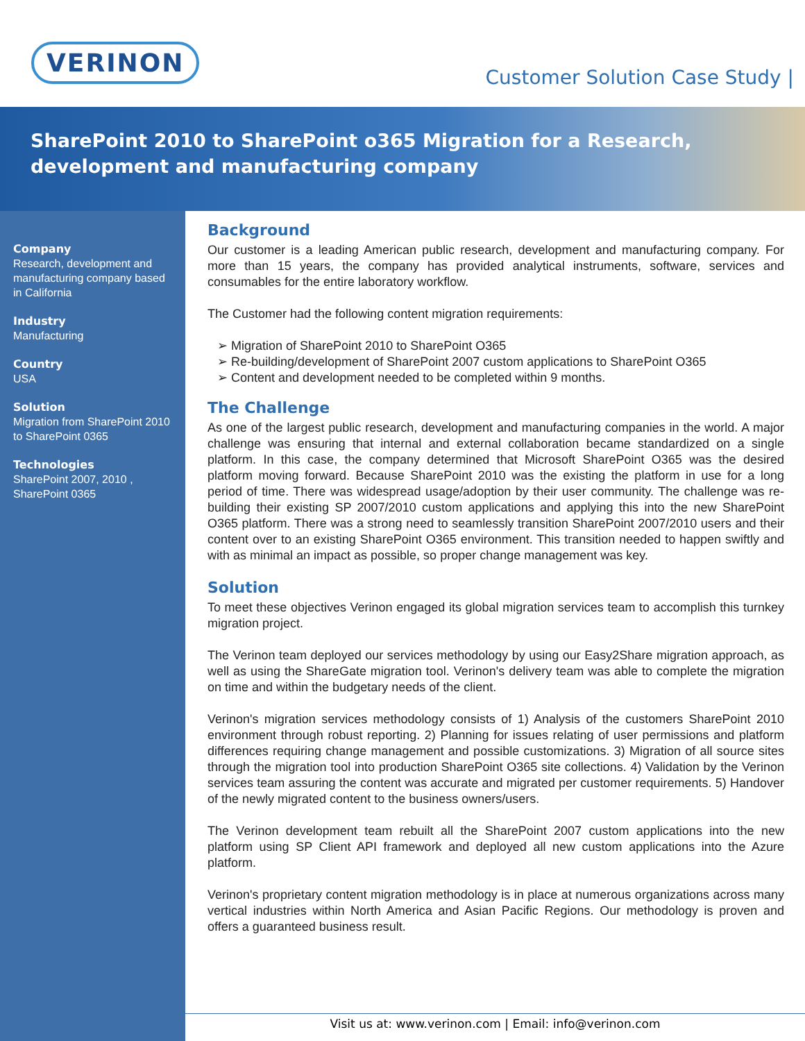VERINON
Customer Solution Case Study |
SharePoint 2010 to SharePoint o365 Migration for a Research, development and manufacturing company
Company
Research, development and manufacturing company based in California
Industry
Manufacturing
Country
USA
Solution
Migration from SharePoint 2010 to SharePoint 0365
Technologies
SharePoint 2007, 2010 , SharePoint 0365
Background
Our customer is a leading American public research, development and manufacturing company. For more than 15 years, the company has provided analytical instruments, software, services and consumables for the entire laboratory workflow.
The Customer had the following content migration requirements:
Migration of SharePoint 2010 to SharePoint O365
Re-building/development of SharePoint 2007 custom applications to SharePoint O365
Content and development needed to be completed within 9 months.
The Challenge
As one of the largest public research, development and manufacturing companies in the world. A major challenge was ensuring that internal and external collaboration became standardized on a single platform. In this case, the company determined that Microsoft SharePoint O365 was the desired platform moving forward. Because SharePoint 2010 was the existing the platform in use for a long period of time. There was widespread usage/adoption by their user community. The challenge was re-building their existing SP 2007/2010 custom applications and applying this into the new SharePoint O365 platform. There was a strong need to seamlessly transition SharePoint 2007/2010 users and their content over to an existing SharePoint O365 environment. This transition needed to happen swiftly and with as minimal an impact as possible, so proper change management was key.
Solution
To meet these objectives Verinon engaged its global migration services team to accomplish this turnkey migration project.
The Verinon team deployed our services methodology by using our Easy2Share migration approach, as well as using the ShareGate migration tool. Verinon's delivery team was able to complete the migration on time and within the budgetary needs of the client.
Verinon's migration services methodology consists of 1) Analysis of the customers SharePoint 2010 environment through robust reporting. 2) Planning for issues relating of user permissions and platform differences requiring change management and possible customizations. 3) Migration of all source sites through the migration tool into production SharePoint O365 site collections. 4) Validation by the Verinon services team assuring the content was accurate and migrated per customer requirements. 5) Handover of the newly migrated content to the business owners/users.
The Verinon development team rebuilt all the SharePoint 2007 custom applications into the new platform using SP Client API framework and deployed all new custom applications into the Azure platform.
Verinon's proprietary content migration methodology is in place at numerous organizations across many vertical industries within North America and Asian Pacific Regions. Our methodology is proven and offers a guaranteed business result.
Visit us at: www.verinon.com | Email: info@verinon.com